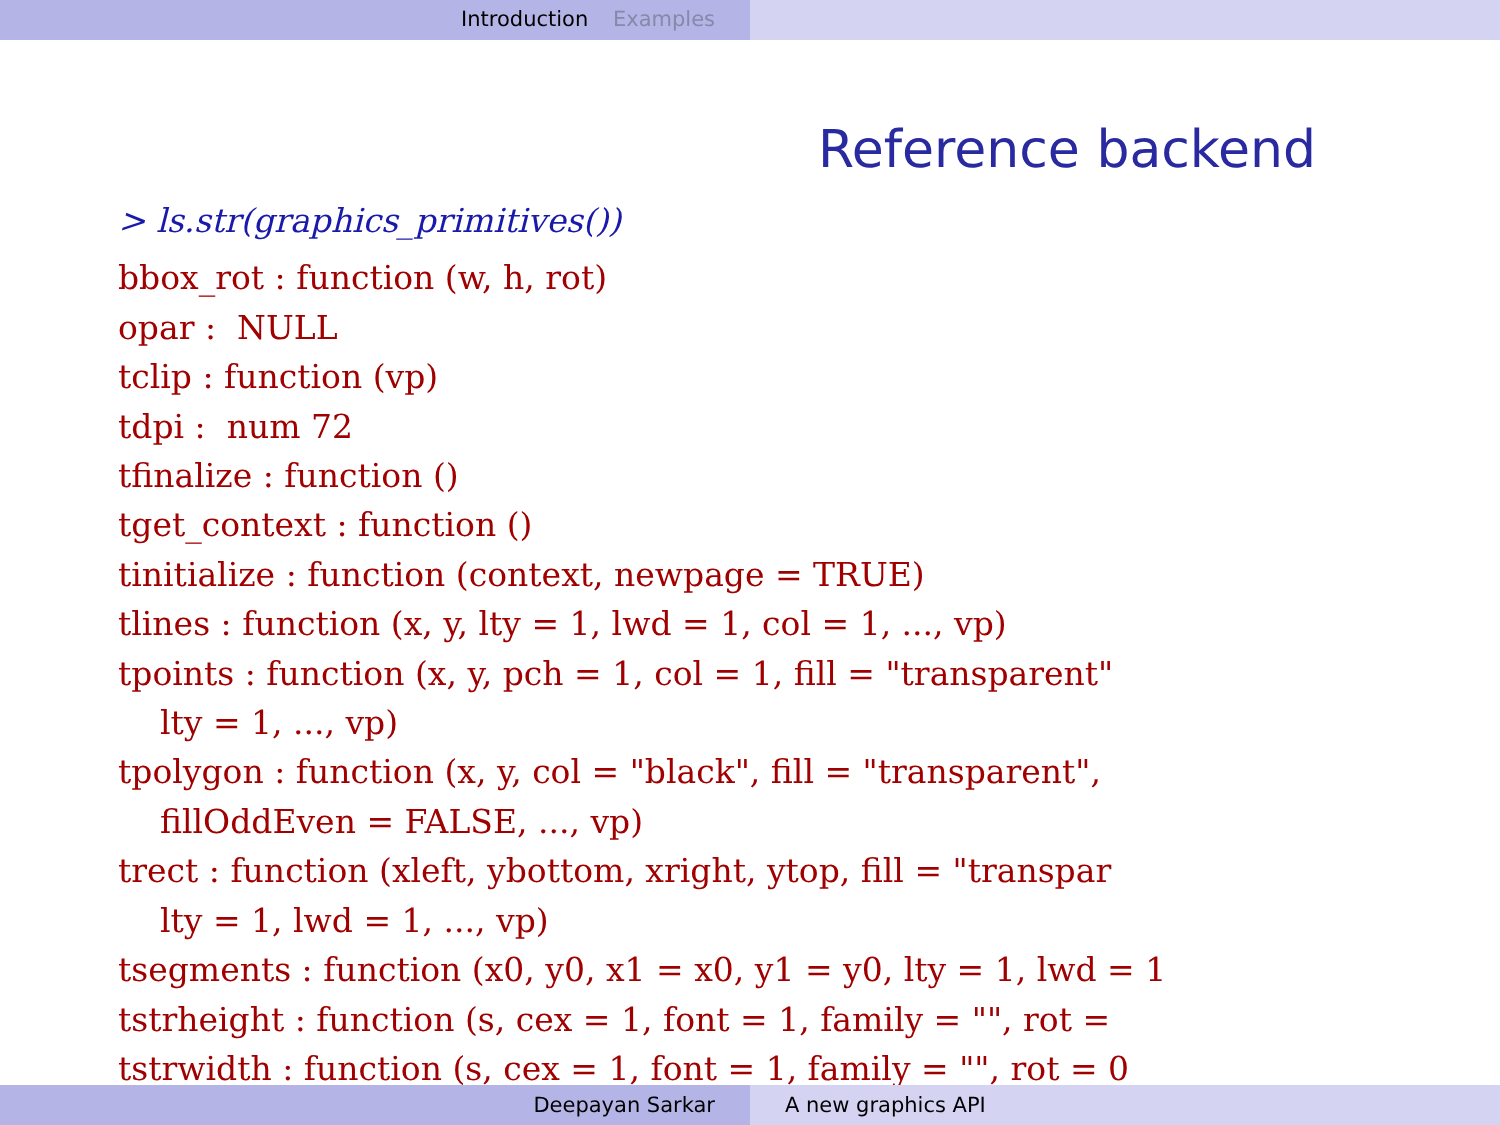Introduction Examples
Reference backend
> ls.str(graphics_primitives())
bbox_rot : function (w, h, rot)
opar :  NULL
tclip : function (vp)
tdpi :  num 72
tfinalize : function ()
tget_context : function ()
tinitialize : function (context, newpage = TRUE)
tlines : function (x, y, lty = 1, lwd = 1, col = 1, ..., vp)
tpoints : function (x, y, pch = 1, col = 1, fill = "transparent"
    lty = 1, ..., vp)
tpolygon : function (x, y, col = "black", fill = "transparent",
    fillOddEven = FALSE, ..., vp)
trect : function (xleft, ybottom, xright, ytop, fill = "transpar
    lty = 1, lwd = 1, ..., vp)
tsegments : function (x0, y0, x1 = x0, y1 = y0, lty = 1, lwd = 1
tstrheight : function (s, cex = 1, font = 1, family = "", rot =
tstrwidth : function (s, cex = 1, font = 1, family = "", rot = 0
Deepayan Sarkar A new graphics API